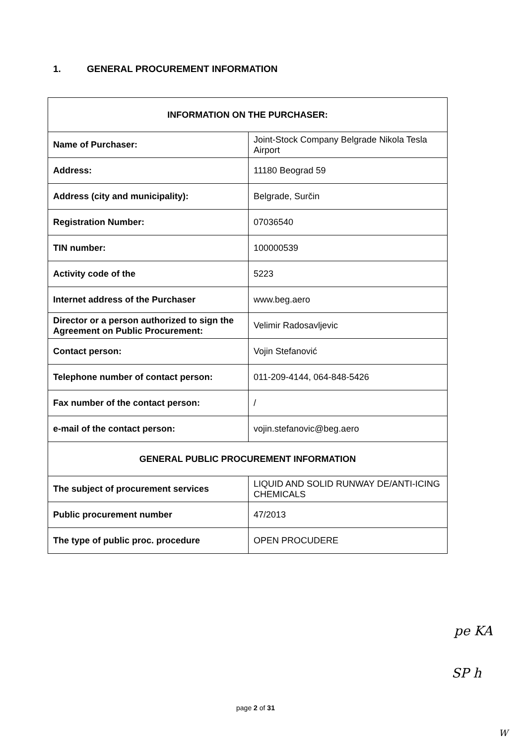1. GENERAL PROCUREMENT INFORMATION
| INFORMATION ON THE PURCHASER: | |
| --- | --- |
| Name of Purchaser: | Joint-Stock Company Belgrade Nikola Tesla Airport |
| Address: | 11180 Beograd 59 |
| Address (city and municipality): | Belgrade, Surčin |
| Registration Number: | 07036540 |
| TIN number: | 100000539 |
| Activity code of the | 5223 |
| Internet address of the Purchaser | www.beg.aero |
| Director or a person authorized to sign the Agreement on Public Procurement: | Velimir Radosavljevic |
| Contact person: | Vojin Stefanović |
| Telephone number of contact person: | 011-209-4144, 064-848-5426 |
| Fax number of the contact person: | / |
| e-mail of the contact person: | vojin.stefanovic@beg.aero |
| GENERAL PUBLIC PROCUREMENT INFORMATION | |
| The subject of procurement services | LIQUID AND SOLID RUNWAY DE/ANTI-ICING CHEMICALS |
| Public procurement number | 47/2013 |
| The type of public proc. procedure | OPEN PROCUDERE |
pe KA
SP h
page 2 of 31
W